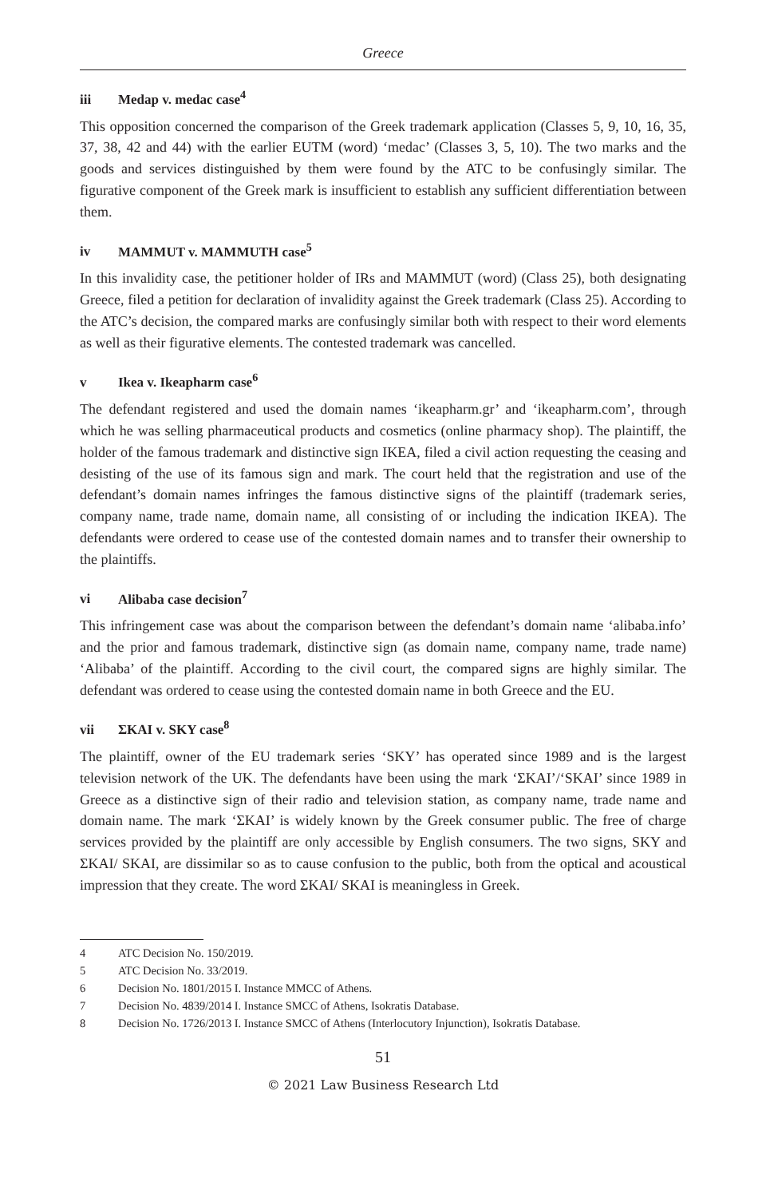Greece
iii Medap v. medac case<sup>4</sup>
This opposition concerned the comparison of the Greek trademark application (Classes 5, 9, 10, 16, 35, 37, 38, 42 and 44) with the earlier EUTM (word) ‘medac’ (Classes 3, 5, 10). The two marks and the goods and services distinguished by them were found by the ATC to be confusingly similar. The figurative component of the Greek mark is insufficient to establish any sufficient differentiation between them.
iv MAMMUT v. MAMMUTH case<sup>5</sup>
In this invalidity case, the petitioner holder of IRs and MAMMUT (word) (Class 25), both designating Greece, filed a petition for declaration of invalidity against the Greek trademark (Class 25). According to the ATC’s decision, the compared marks are confusingly similar both with respect to their word elements as well as their figurative elements. The contested trademark was cancelled.
v Ikea v. Ikeapharm case<sup>6</sup>
The defendant registered and used the domain names ‘ikeapharm.gr’ and ‘ikeapharm.com’, through which he was selling pharmaceutical products and cosmetics (online pharmacy shop). The plaintiff, the holder of the famous trademark and distinctive sign IKEA, filed a civil action requesting the ceasing and desisting of the use of its famous sign and mark. The court held that the registration and use of the defendant’s domain names infringes the famous distinctive signs of the plaintiff (trademark series, company name, trade name, domain name, all consisting of or including the indication IKEA). The defendants were ordered to cease use of the contested domain names and to transfer their ownership to the plaintiffs.
vi Alibaba case decision<sup>7</sup>
This infringement case was about the comparison between the defendant’s domain name ‘alibaba.info’ and the prior and famous trademark, distinctive sign (as domain name, company name, trade name) ‘Alibaba’ of the plaintiff. According to the civil court, the compared signs are highly similar. The defendant was ordered to cease using the contested domain name in both Greece and the EU.
vii ΣKAI v. SKY case<sup>8</sup>
The plaintiff, owner of the EU trademark series ‘SKY’ has operated since 1989 and is the largest television network of the UK. The defendants have been using the mark ‘ΣKAI’/‘SKAI’ since 1989 in Greece as a distinctive sign of their radio and television station, as company name, trade name and domain name. The mark ‘ΣKAI’ is widely known by the Greek consumer public. The free of charge services provided by the plaintiff are only accessible by English consumers. The two signs, SKY and ΣKAI/ SKAI, are dissimilar so as to cause confusion to the public, both from the optical and acoustical impression that they create. The word ΣKAI/ SKAI is meaningless in Greek.
4 ATC Decision No. 150/2019.
5 ATC Decision No. 33/2019.
6 Decision No. 1801/2015 I. Instance MMCC of Athens.
7 Decision No. 4839/2014 I. Instance SMCC of Athens, Isokratis Database.
8 Decision No. 1726/2013 I. Instance SMCC of Athens (Interlocutory Injunction), Isokratis Database.
51
© 2021 Law Business Research Ltd